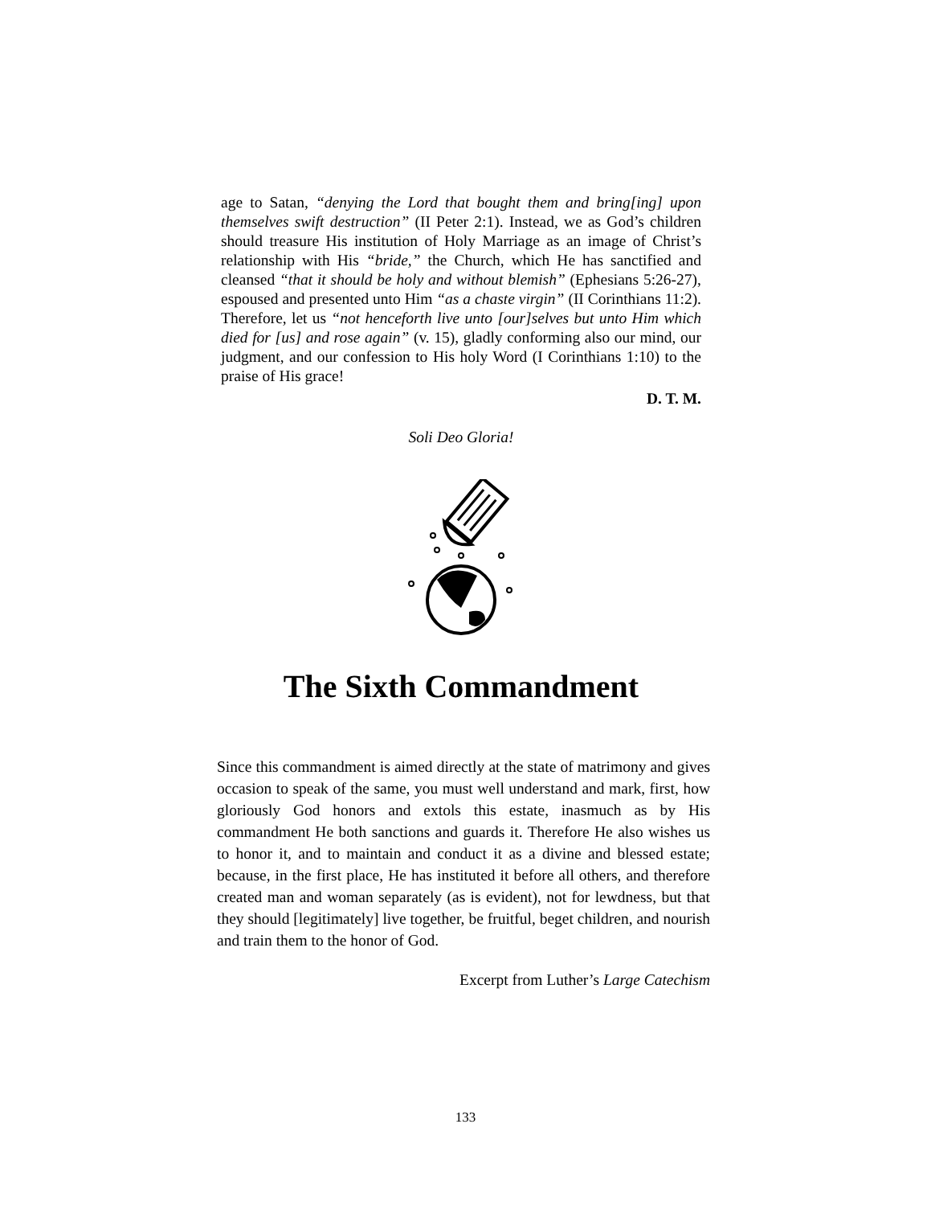age to Satan, “denying the Lord that bought them and bring[ing] upon themselves swift destruction” (II Peter 2:1). Instead, we as God’s children should treasure His institution of Holy Marriage as an image of Christ’s relationship with His “bride,” the Church, which He has sanctified and cleansed “that it should be holy and without blemish” (Ephesians 5:26-27), espoused and presented unto Him “as a chaste virgin” (II Corinthians 11:2). Therefore, let us “not henceforth live unto [our]selves but unto Him which died for [us] and rose again” (v. 15), gladly conforming also our mind, our judgment, and our confession to His holy Word (I Corinthians 1:10) to the praise of His grace!
D. T. M.
Soli Deo Gloria!
The Sixth Commandment
Since this commandment is aimed directly at the state of matrimony and gives occasion to speak of the same, you must well understand and mark, first, how gloriously God honors and extols this estate, inasmuch as by His commandment He both sanctions and guards it. Therefore He also wishes us to honor it, and to maintain and conduct it as a divine and blessed estate; because, in the first place, He has instituted it before all others, and therefore created man and woman separately (as is evident), not for lewdness, but that they should [legitimately] live together, be fruitful, beget children, and nourish and train them to the honor of God.
Excerpt from Luther’s Large Catechism
133